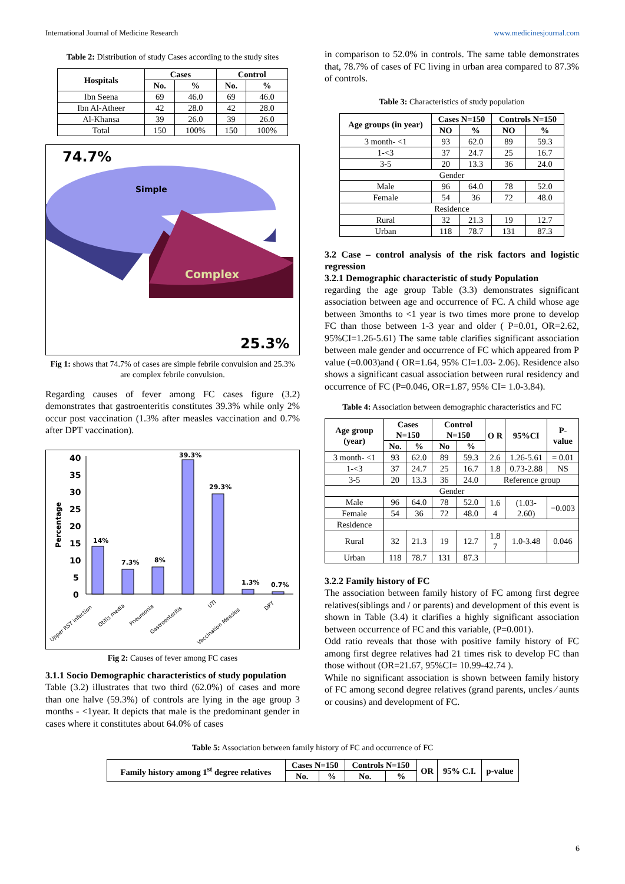International Journal of Medicine Research www.medicinesjournal.com
Table 2: Distribution of study Cases according to the study sites
| Hospitals | Cases | | Control | |
| --- | --- | --- | --- | --- |
| | No. | % | No. | % |
| Ibn Seena | 69 | 46.0 | 69 | 46.0 |
| Ibn Al-Atheer | 42 | 28.0 | 42 | 28.0 |
| Al-Khansa | 39 | 26.0 | 39 | 26.0 |
| Total | 150 | 100% | 150 | 100% |
74.7%
Simple
Complex
25.3%
Fig 1: shows that 74.7% of cases are simple febrile convulsion and 25.3% are complex febrile convulsion.
Regarding causes of fever among FC cases figure (3.2) demonstrates that gastroenteritis constitutes 39.3% while only 2% occur post vaccination (1.3% after measles vaccination and 0.7% after DPT vaccination).
40
35
30
25
20
15
10
5
0
Percentage
14%
7.3%
8%
39.3%
29.3%
1.3%
0.7%
Upper RST infection
Otitis media
Pneumonia
Gastroenteritis
UTI
Vaccination Measles
DPT
Fig 2: Causes of fever among FC cases
3.1.1 Socio Demographic characteristics of study population
Table (3.2) illustrates that two third (62.0%) of cases and more than one halve (59.3%) of controls are lying in the age group 3 months - <1year. It depicts that male is the predominant gender in cases where it constitutes about 64.0% of cases
in comparison to 52.0% in controls. The same table demonstrates that, 78.7% of cases of FC living in urban area compared to 87.3% of controls.
Table 3: Characteristics of study population
| Age groups (in year) | Cases N=150 | | Controls N=150 | |
| --- | --- | --- | --- | --- |
| | NO | % | NO | % |
| 3 month- <1 | 93 | 62.0 | 89 | 59.3 |
| 1-<3 | 37 | 24.7 | 25 | 16.7 |
| 3-5 | 20 | 13.3 | 36 | 24.0 |
| Gender | | | | |
| Male | 96 | 64.0 | 78 | 52.0 |
| Female | 54 | 36 | 72 | 48.0 |
| Residence | | | | |
| Rural | 32 | 21.3 | 19 | 12.7 |
| Urban | 118 | 78.7 | 131 | 87.3 |
3.2 Case – control analysis of the risk factors and logistic regression
3.2.1 Demographic characteristic of study Population
regarding the age group Table (3.3) demonstrates significant association between age and occurrence of FC. A child whose age between 3months to <1 year is two times more prone to develop FC than those between 1-3 year and older ( P=0.01, OR=2.62, 95%CI=1.26-5.61) The same table clarifies significant association between male gender and occurrence of FC which appeared from P value (=0.003)and ( OR=1.64, 95% CI=1.03- 2.06). Residence also shows a significant casual association between rural residency and occurrence of FC (P=0.046, OR=1.87, 95% CI= 1.0-3.84).
Table 4: Association between demographic characteristics and FC
| Age group (year) | Cases N=150 | | Control N=150 | | O R | 95%CI | P-value |
| --- | --- | --- | --- | --- | --- | --- | --- |
| | No. | % | No | % | | | |
| 3 month- <1 | 93 | 62.0 | 89 | 59.3 | 2.6 | 1.26-5.61 | = 0.01 |
| 1-<3 | 37 | 24.7 | 25 | 16.7 | 1.8 | 0.73-2.88 | NS |
| 3-5 | 20 | 13.3 | 36 | 24.0 | Reference group | | |
| Gender | | | | | | | |
| Male | 96 | 64.0 | 78 | 52.0 | 1.6 4 | (1.03- 2.60) | =0.003 |
| Female | 54 | 36 | 72 | 48.0 | | | |
| Residence | | | | | | | |
| Rural | 32 | 21.3 | 19 | 12.7 | 1.8 7 | 1.0-3.48 | 0.046 |
| Urban | 118 | 78.7 | 131 | 87.3 | | | |
3.2.2 Family history of FC
The association between family history of FC among first degree relatives(siblings and / or parents) and development of this event is shown in Table (3.4) it clarifies a highly significant association between occurrence of FC and this variable, (P=0.001).
Odd ratio reveals that those with positive family history of FC among first degree relatives had 21 times risk to develop FC than those without (OR=21.67, 95%CI= 10.99-42.74 ).
While no significant association is shown between family history of FC among second degree relatives (grand parents, uncles ⁄ aunts or cousins) and development of FC.
Table 5: Association between family history of FC and occurrence of FC
| Family history among 1<sup>st</sup> degree relatives | Cases N=150 | | Controls N=150 | | OR | 95% C.I. | p-value |
| --- | --- | --- | --- | --- | --- | --- | --- |
| | No. | % | No. | % | | | |
6